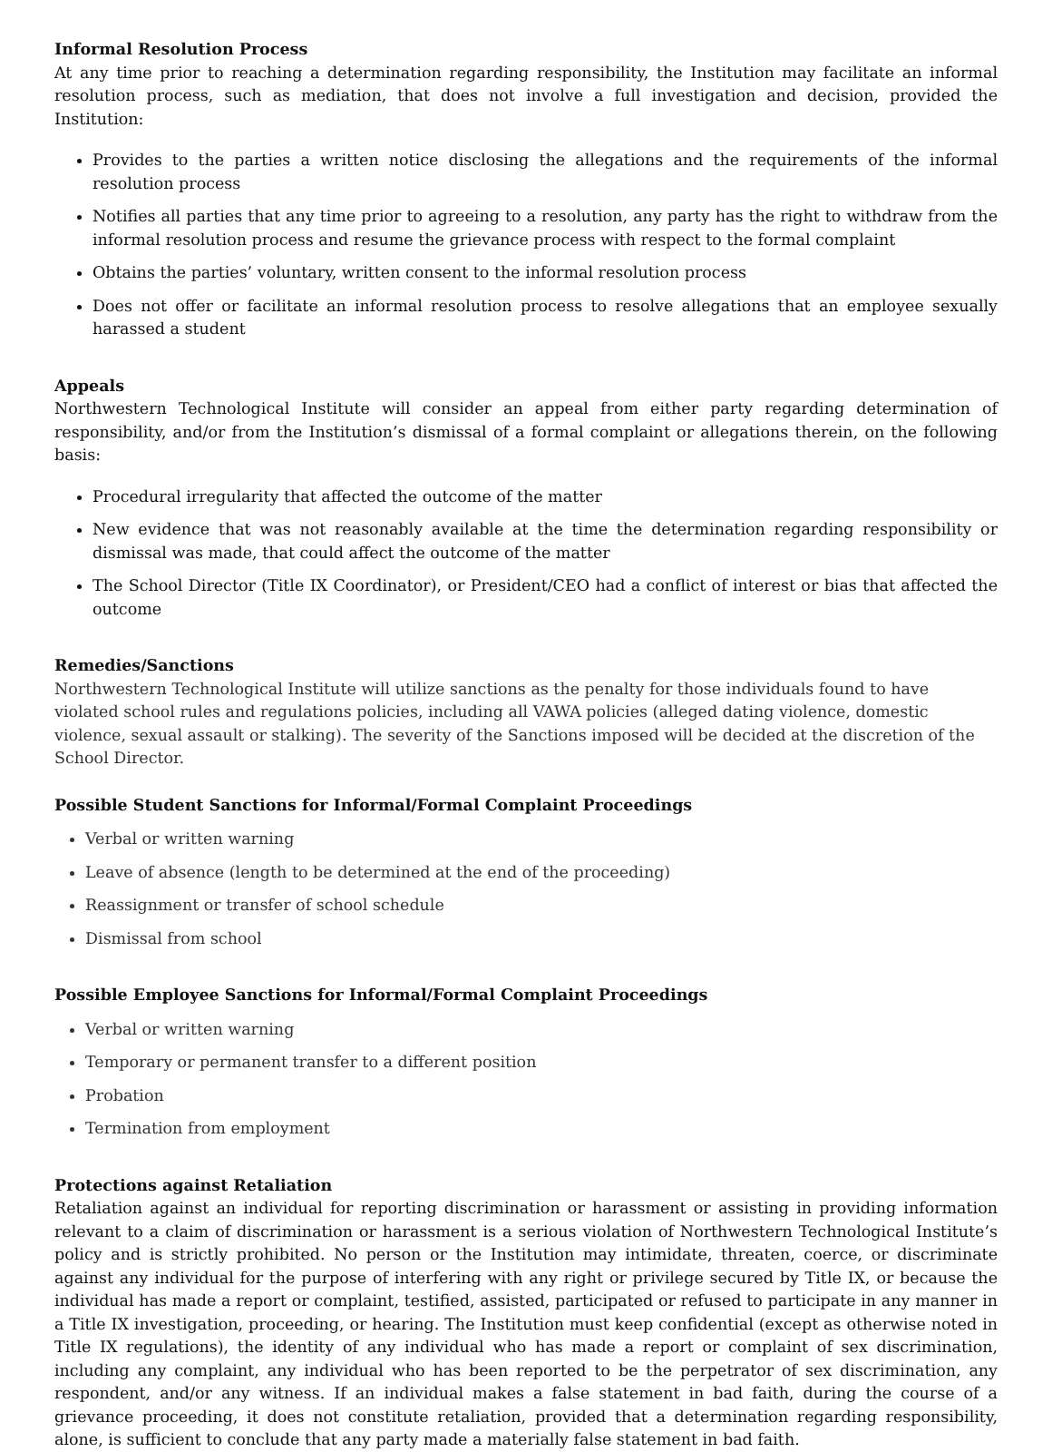Informal Resolution Process
At any time prior to reaching a determination regarding responsibility, the Institution may facilitate an informal resolution process, such as mediation, that does not involve a full investigation and decision, provided the Institution:
Provides to the parties a written notice disclosing the allegations and the requirements of the informal resolution process
Notifies all parties that any time prior to agreeing to a resolution, any party has the right to withdraw from the informal resolution process and resume the grievance process with respect to the formal complaint
Obtains the parties’ voluntary, written consent to the informal resolution process
Does not offer or facilitate an informal resolution process to resolve allegations that an employee sexually harassed a student
Appeals
Northwestern Technological Institute will consider an appeal from either party regarding determination of responsibility, and/or from the Institution’s dismissal of a formal complaint or allegations therein, on the following basis:
Procedural irregularity that affected the outcome of the matter
New evidence that was not reasonably available at the time the determination regarding responsibility or dismissal was made, that could affect the outcome of the matter
The School Director (Title IX Coordinator), or President/CEO had a conflict of interest or bias that affected the outcome
Remedies/Sanctions
Northwestern Technological Institute will utilize sanctions as the penalty for those individuals found to have violated school rules and regulations policies, including all VAWA policies (alleged dating violence, domestic violence, sexual assault or stalking). The severity of the Sanctions imposed will be decided at the discretion of the School Director.
Possible Student Sanctions for Informal/Formal Complaint Proceedings
Verbal or written warning
Leave of absence (length to be determined at the end of the proceeding)
Reassignment or transfer of school schedule
Dismissal from school
Possible Employee Sanctions for Informal/Formal Complaint Proceedings
Verbal or written warning
Temporary or permanent transfer to a different position
Probation
Termination from employment
Protections against Retaliation
Retaliation against an individual for reporting discrimination or harassment or assisting in providing information relevant to a claim of discrimination or harassment is a serious violation of Northwestern Technological Institute’s policy and is strictly prohibited. No person or the Institution may intimidate, threaten, coerce, or discriminate against any individual for the purpose of interfering with any right or privilege secured by Title IX, or because the individual has made a report or complaint, testified, assisted, participated or refused to participate in any manner in a Title IX investigation, proceeding, or hearing. The Institution must keep confidential (except as otherwise noted in Title IX regulations), the identity of any individual who has made a report or complaint of sex discrimination, including any complaint, any individual who has been reported to be the perpetrator of sex discrimination, any respondent, and/or any witness. If an individual makes a false statement in bad faith, during the course of a grievance proceeding, it does not constitute retaliation, provided that a determination regarding responsibility, alone, is sufficient to conclude that any party made a materially false statement in bad faith.